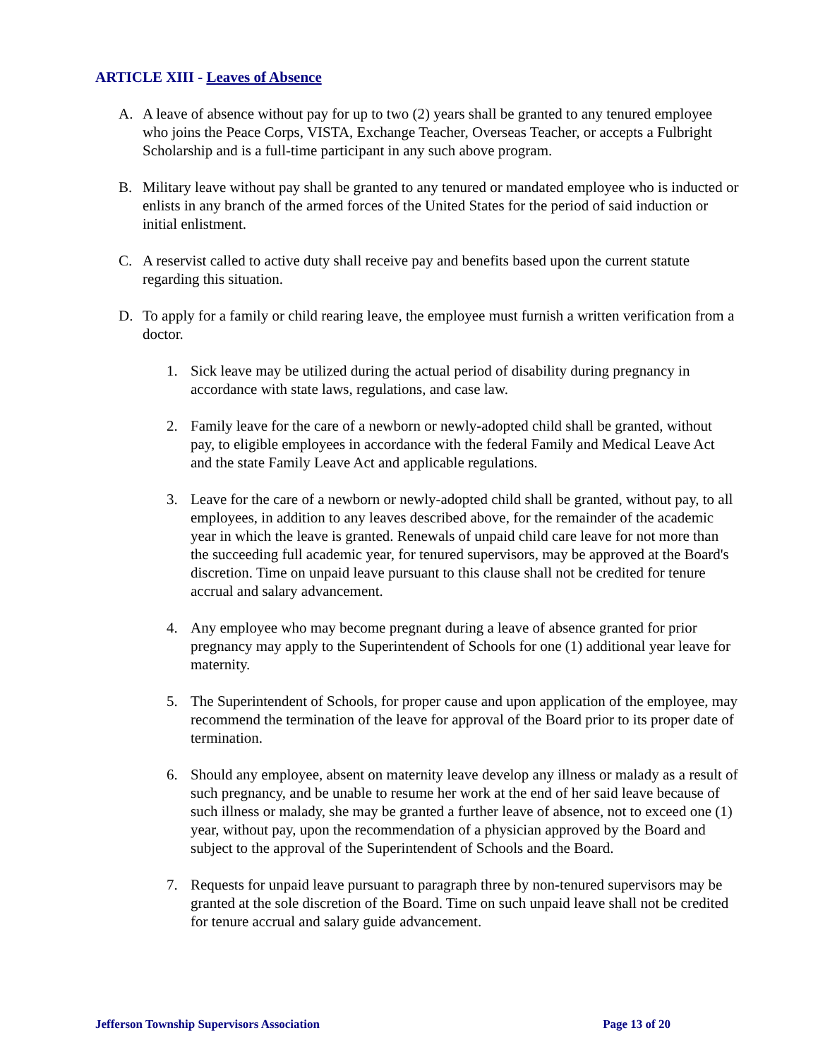ARTICLE XIII - Leaves of Absence
A. A leave of absence without pay for up to two (2) years shall be granted to any tenured employee who joins the Peace Corps, VISTA, Exchange Teacher, Overseas Teacher, or accepts a Fulbright Scholarship and is a full-time participant in any such above program.
B. Military leave without pay shall be granted to any tenured or mandated employee who is inducted or enlists in any branch of the armed forces of the United States for the period of said induction or initial enlistment.
C. A reservist called to active duty shall receive pay and benefits based upon the current statute regarding this situation.
D. To apply for a family or child rearing leave, the employee must furnish a written verification from a doctor.
1. Sick leave may be utilized during the actual period of disability during pregnancy in accordance with state laws, regulations, and case law.
2. Family leave for the care of a newborn or newly-adopted child shall be granted, without pay, to eligible employees in accordance with the federal Family and Medical Leave Act and the state Family Leave Act and applicable regulations.
3. Leave for the care of a newborn or newly-adopted child shall be granted, without pay, to all employees, in addition to any leaves described above, for the remainder of the academic year in which the leave is granted. Renewals of unpaid child care leave for not more than the succeeding full academic year, for tenured supervisors, may be approved at the Board's discretion. Time on unpaid leave pursuant to this clause shall not be credited for tenure accrual and salary advancement.
4. Any employee who may become pregnant during a leave of absence granted for prior pregnancy may apply to the Superintendent of Schools for one (1) additional year leave for maternity.
5. The Superintendent of Schools, for proper cause and upon application of the employee, may recommend the termination of the leave for approval of the Board prior to its proper date of termination.
6. Should any employee, absent on maternity leave develop any illness or malady as a result of such pregnancy, and be unable to resume her work at the end of her said leave because of such illness or malady, she may be granted a further leave of absence, not to exceed one (1) year, without pay, upon the recommendation of a physician approved by the Board and subject to the approval of the Superintendent of Schools and the Board.
7. Requests for unpaid leave pursuant to paragraph three by non-tenured supervisors may be granted at the sole discretion of the Board. Time on such unpaid leave shall not be credited for tenure accrual and salary guide advancement.
Jefferson Township Supervisors Association Page 13 of 20